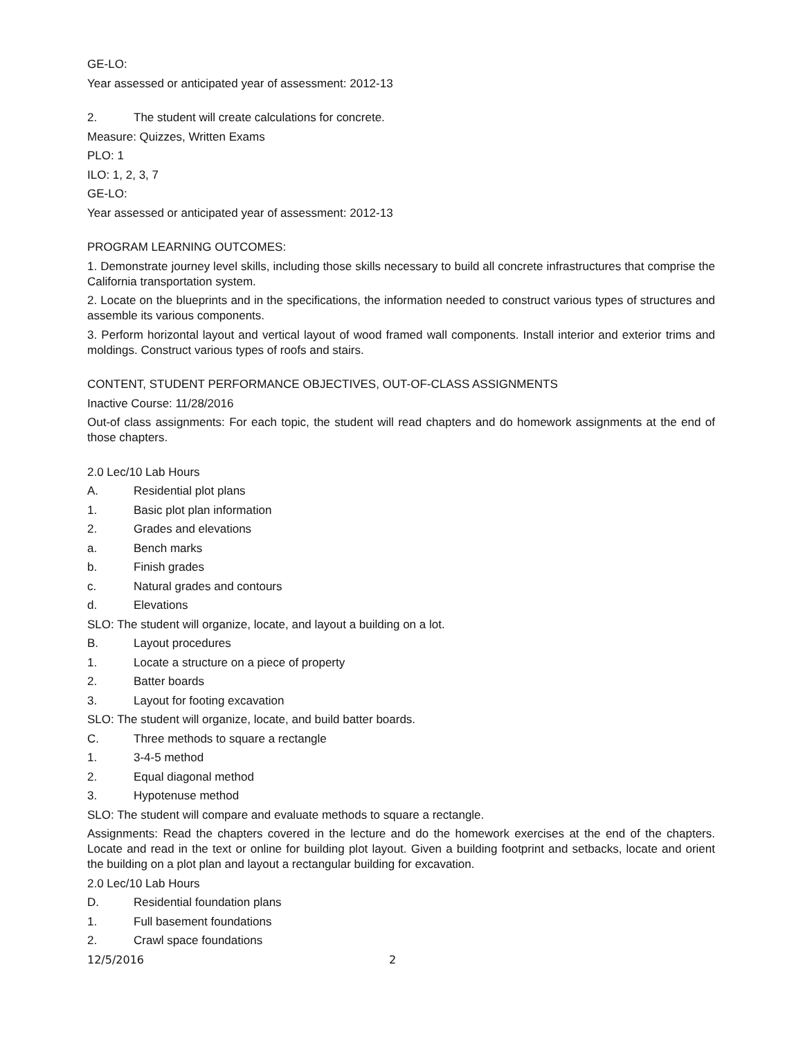GE-LO:
Year assessed or anticipated year of assessment: 2012-13
2. The student will create calculations for concrete.
Measure: Quizzes, Written Exams
PLO: 1
ILO: 1, 2, 3, 7
GE-LO:
Year assessed or anticipated year of assessment: 2012-13
PROGRAM LEARNING OUTCOMES:
1. Demonstrate journey level skills, including those skills necessary to build all concrete infrastructures that comprise the California transportation system.
2. Locate on the blueprints and in the specifications, the information needed to construct various types of structures and assemble its various components.
3. Perform horizontal layout and vertical layout of wood framed wall components. Install interior and exterior trims and moldings. Construct various types of roofs and stairs.
CONTENT, STUDENT PERFORMANCE OBJECTIVES, OUT-OF-CLASS ASSIGNMENTS
Inactive Course: 11/28/2016
Out-of class assignments: For each topic, the student will read chapters and do homework assignments at the end of those chapters.
2.0 Lec/10 Lab Hours
A. Residential plot plans
1. Basic plot plan information
2. Grades and elevations
a. Bench marks
b. Finish grades
c. Natural grades and contours
d. Elevations
SLO: The student will organize, locate, and layout a building on a lot.
B. Layout procedures
1. Locate a structure on a piece of property
2. Batter boards
3. Layout for footing excavation
SLO: The student will organize, locate, and build batter boards.
C. Three methods to square a rectangle
1. 3-4-5 method
2. Equal diagonal method
3. Hypotenuse method
SLO: The student will compare and evaluate methods to square a rectangle.
Assignments: Read the chapters covered in the lecture and do the homework exercises at the end of the chapters. Locate and read in the text or online for building plot layout. Given a building footprint and setbacks, locate and orient the building on a plot plan and layout a rectangular building for excavation.
2.0 Lec/10 Lab Hours
D. Residential foundation plans
1. Full basement foundations
2. Crawl space foundations
12/5/2016 2